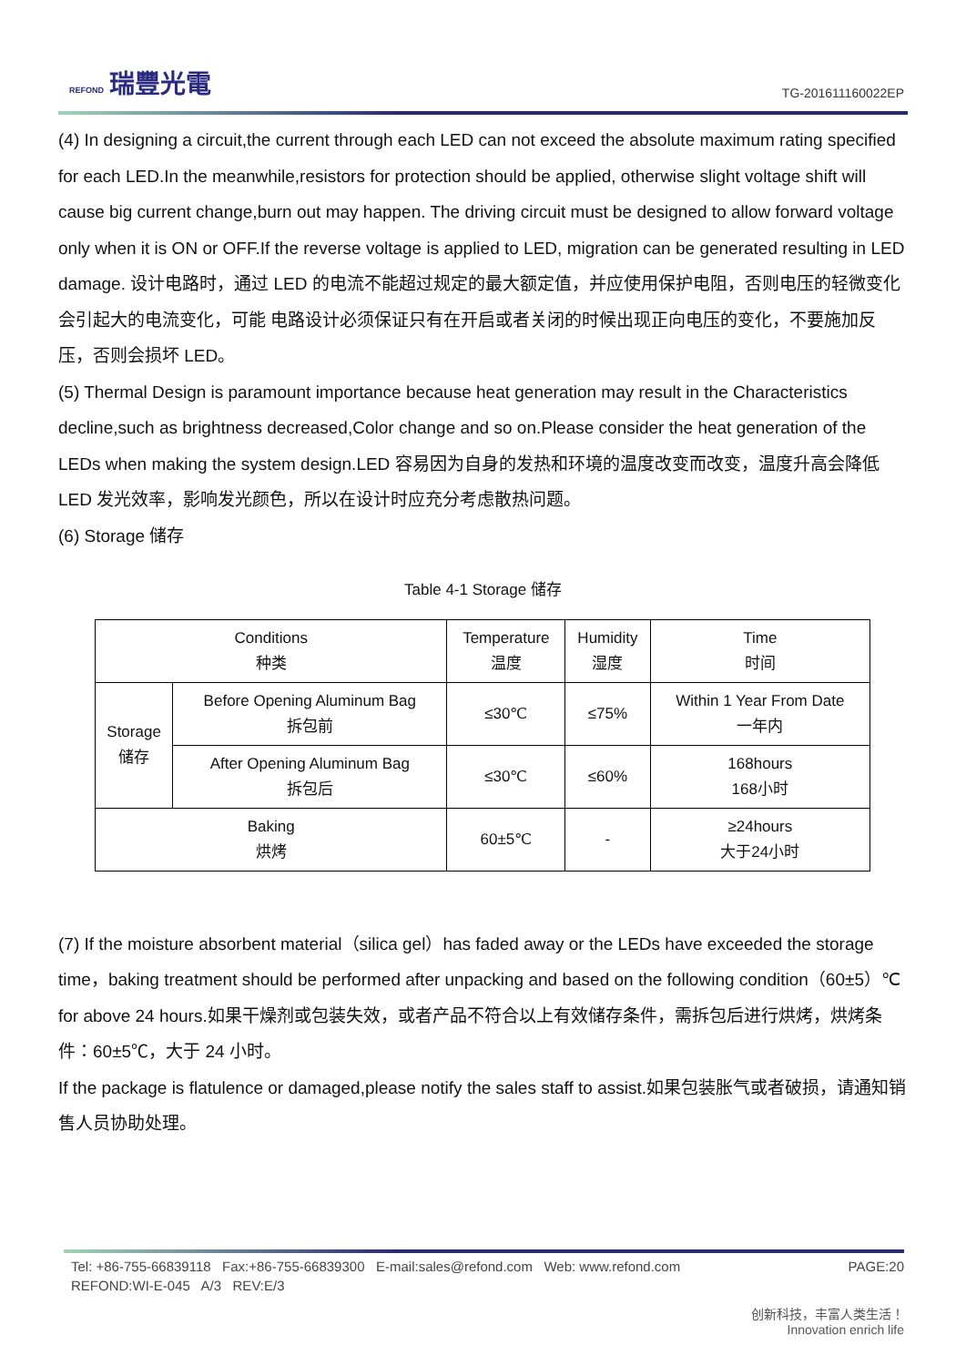REFOND 瑞豐光電
TG-201611160022EP
(4) In designing a circuit,the current through each LED can not exceed the absolute maximum rating specified for each LED.In the meanwhile,resistors for protection should be applied, otherwise slight voltage shift will cause big current change,burn out may happen. The driving circuit must be designed to allow forward voltage only when it is ON or OFF.If the reverse voltage is applied to LED, migration can be generated resulting in LED damage. 设计电路时，通过 LED 的电流不能超过规定的最大额定值，并应使用保护电阻，否则电压的轻微变化会引起大的电流变化，可能 电路设计必须保证只有在开启或者关闭的时候出现正向电压的变化，不要施加反压，否则会损坏 LED。
(5) Thermal Design is paramount importance because heat generation may result in the Characteristics decline,such as brightness decreased,Color change and so on.Please consider the heat generation of the LEDs when making the system design.LED 容易因为自身的发热和环境的温度改变而改变，温度升高会降低 LED 发光效率，影响发光颜色，所以在设计时应充分考虑散热问题。
(6) Storage 储存
Table 4-1 Storage 储存
| Conditions 种类 | | Temperature 温度 | Humidity 湿度 | Time 时间 |
| Storage 储存 | Before Opening Aluminum Bag 拆包前 | ≤30℃ | ≤75% | Within 1 Year From Date 一年内 |
| | After Opening Aluminum Bag 拆包后 | ≤30℃ | ≤60% | 168hours 168小时 |
| Baking 烘烤 | | 60±5℃ | - | ≥24hours 大于24小时 |
(7) If the moisture absorbent material（silica gel）has faded away or the LEDs have exceeded the storage time，baking treatment should be performed after unpacking and based on the following condition（60±5）℃ for above 24 hours.如果干燥剂或包装失效，或者产品不符合以上有效储存条件，需拆包后进行烘烤，烘烤条件：60±5℃，大于 24 小时。
If the package is flatulence or damaged,please notify the sales staff to assist.如果包装胀气或者破损，请通知销售人员协助处理。
Tel: +86-755-66839118 Fax:+86-755-66839300 E-mail:sales@refond.com Web: www.refond.com PAGE:20
REFOND:WI-E-045 A/3 REV:E/3
创新科技，丰富人类生活！
Innovation enrich life